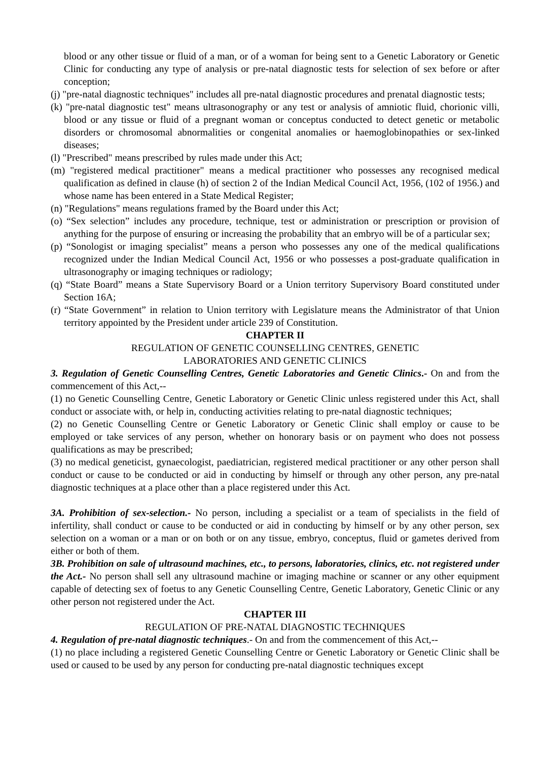blood or any other tissue or fluid of a man, or of a woman for being sent to a Genetic Laboratory or Genetic Clinic for conducting any type of analysis or pre-natal diagnostic tests for selection of sex before or after conception;
(j) "pre-natal diagnostic techniques" includes all pre-natal diagnostic procedures and prenatal diagnostic tests;
(k) "pre-natal diagnostic test" means ultrasonography or any test or analysis of amniotic fluid, chorionic villi, blood or any tissue or fluid of a pregnant woman or conceptus conducted to detect genetic or metabolic disorders or chromosomal abnormalities or congenital anomalies or haemoglobinopathies or sex-linked diseases;
(l) "Prescribed" means prescribed by rules made under this Act;
(m) "registered medical practitioner" means a medical practitioner who possesses any recognised medical qualification as defined in clause (h) of section 2 of the Indian Medical Council Act, 1956, (102 of 1956.) and whose name has been entered in a State Medical Register;
(n) "Regulations" means regulations framed by the Board under this Act;
(o) “Sex selection” includes any procedure, technique, test or administration or prescription or provision of anything for the purpose of ensuring or increasing the probability that an embryo will be of a particular sex;
(p) “Sonologist or imaging specialist” means a person who possesses any one of the medical qualifications recognized under the Indian Medical Council Act, 1956 or who possesses a post-graduate qualification in ultrasonography or imaging techniques or radiology;
(q) “State Board” means a State Supervisory Board or a Union territory Supervisory Board constituted under Section 16A;
(r) “State Government” in relation to Union territory with Legislature means the Administrator of that Union territory appointed by the President under article 239 of Constitution.
CHAPTER II
REGULATION OF GENETIC COUNSELLING CENTRES, GENETIC
LABORATORIES AND GENETIC CLINICS
3. Regulation of Genetic Counselling Centres, Genetic Laboratories and Genetic Clinics.- On and from the commencement of this Act,--
(1) no Genetic Counselling Centre, Genetic Laboratory or Genetic Clinic unless registered under this Act, shall conduct or associate with, or help in, conducting activities relating to pre-natal diagnostic techniques;
(2) no Genetic Counselling Centre or Genetic Laboratory or Genetic Clinic shall employ or cause to be employed or take services of any person, whether on honorary basis or on payment who does not possess qualifications as may be prescribed;
(3) no medical geneticist, gynaecologist, paediatrician, registered medical practitioner or any other person shall conduct or cause to be conducted or aid in conducting by himself or through any other person, any pre-natal diagnostic techniques at a place other than a place registered under this Act.
3A. Prohibition of sex-selection.- No person, including a specialist or a team of specialists in the field of infertility, shall conduct or cause to be conducted or aid in conducting by himself or by any other person, sex selection on a woman or a man or on both or on any tissue, embryo, conceptus, fluid or gametes derived from either or both of them.
3B. Prohibition on sale of ultrasound machines, etc., to persons, laboratories, clinics, etc. not registered under the Act.- No person shall sell any ultrasound machine or imaging machine or scanner or any other equipment capable of detecting sex of foetus to any Genetic Counselling Centre, Genetic Laboratory, Genetic Clinic or any other person not registered under the Act.
CHAPTER III
REGULATION OF PRE-NATAL DIAGNOSTIC TECHNIQUES
4. Regulation of pre-natal diagnostic techniques.- On and from the commencement of this Act,--
(1) no place including a registered Genetic Counselling Centre or Genetic Laboratory or Genetic Clinic shall be used or caused to be used by any person for conducting pre-natal diagnostic techniques except